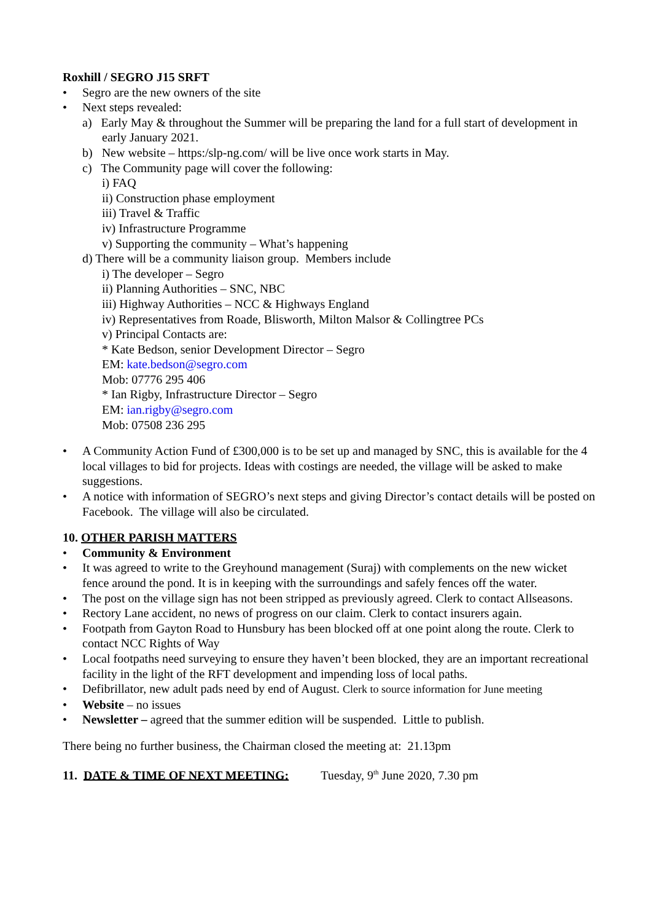Roxhill / SEGRO J15 SRFT
Segro are the new owners of the site
Next steps revealed:
a) Early May & throughout the Summer will be preparing the land for a full start of development in early January 2021.
b) New website – https:/slp-ng.com/ will be live once work starts in May.
c) The Community page will cover the following:
i) FAQ
ii) Construction phase employment
iii) Travel & Traffic
iv) Infrastructure Programme
v) Supporting the community – What’s happening
d) There will be a community liaison group. Members include
i) The developer – Segro
ii) Planning Authorities – SNC, NBC
iii) Highway Authorities – NCC & Highways England
iv) Representatives from Roade, Blisworth, Milton Malsor & Collingtree PCs
v) Principal Contacts are:
* Kate Bedson, senior Development Director – Segro
EM: kate.bedson@segro.com
Mob: 07776 295 406
* Ian Rigby, Infrastructure Director – Segro
EM: ian.rigby@segro.com
Mob: 07508 236 295
A Community Action Fund of £300,000 is to be set up and managed by SNC, this is available for the 4 local villages to bid for projects. Ideas with costings are needed, the village will be asked to make suggestions.
A notice with information of SEGRO’s next steps and giving Director’s contact details will be posted on Facebook. The village will also be circulated.
10. OTHER PARISH MATTERS
Community & Environment
It was agreed to write to the Greyhound management (Suraj) with complements on the new wicket fence around the pond. It is in keeping with the surroundings and safely fences off the water.
The post on the village sign has not been stripped as previously agreed. Clerk to contact Allseasons.
Rectory Lane accident, no news of progress on our claim. Clerk to contact insurers again.
Footpath from Gayton Road to Hunsbury has been blocked off at one point along the route. Clerk to contact NCC Rights of Way
Local footpaths need surveying to ensure they haven’t been blocked, they are an important recreational facility in the light of the RFT development and impending loss of local paths.
Defibrillator, new adult pads need by end of August. Clerk to source information for June meeting
Website – no issues
Newsletter – agreed that the summer edition will be suspended. Little to publish.
There being no further business, the Chairman closed the meeting at: 21.13pm
11. DATE & TIME OF NEXT MEETING: Tuesday, 9<sup>th</sup> June 2020, 7.30 pm